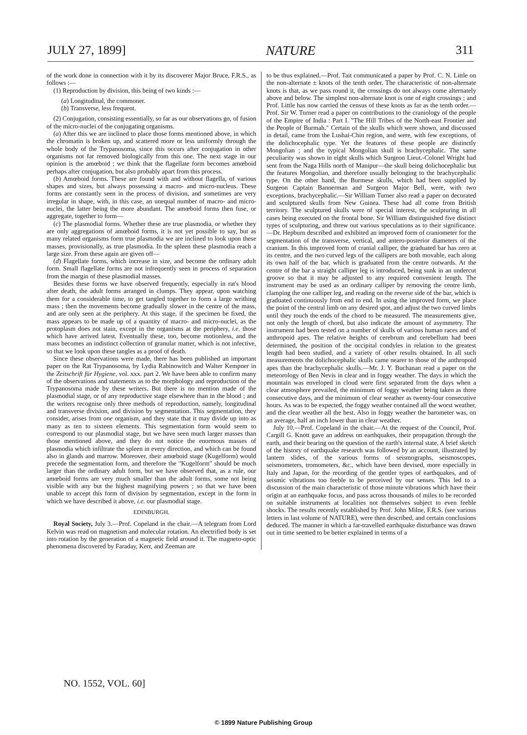JULY 27, 1899] NATURE 311
of the work done in connection with it by its discoverer Major Bruce, F.R.S., as follows :—
(1) Reproduction by division, this being of two kinds :—
(a) Longitudinal, the commoner.
(b) Transverse, less frequent.
(2) Conjugation, consisting essentially, so far as our observations go, of fusion of the micro-nuclei of the conjugating organisms.
(a) After this we are inclined to place those forms mentioned above, in which the chromatin is broken up, and scattered more or less uniformly through the whole body of the Trypanosoma, since this occurs after conjugation in other organisms not far removed biologically from this one. The next stage in our opinion is the amœboid ; we think that the flagellate form becomes amœboid perhaps after conjugation, but also probably apart from this process.
(b) Amœboid forms. These are found with and without flagella, of various shapes and sizes, but always possessing a macro- and micro-nucleus. These forms are constantly seen in the process of division, and sometimes are very irregular in shape, with, in this case, an unequal number of macro- and micro-nuclei, the latter being the more abundant. The amœboid forms then fuse, or aggregate, together to form—
(c) The plasmodial forms. Whether these are true plasmodia, or whether they are only aggregations of amœboid forms, it is not yet possible to say, but as many related organisms form true plasmodia we are inclined to look upon these masses, provisionally, as true plasmodia. In the spleen these plasmodia reach a large size. From these again are given off—
(d) Flagellate forms, which increase in size, and become the ordinary adult form. Small flagellate forms are not infrequently seen in process of separation from the margin of these plasmodial masses.
Besides these forms we have observed frequently, especially in rat's blood after death, the adult forms arranged in clumps. They appear, upon watching them for a considerable time, to get tangled together to form a large writhing mass ; then the movements become gradually slower in the centre of the mass, and are only seen at the periphery. At this stage, if the specimen be fixed, the mass appears to be made up of a quantity of macro- and micro-nuclei, as the protoplasm does not stain, except in the organisms at the periphery, i.e. those which have arrived latest. Eventually these, too, become motionless, and the mass becomes an indistinct collection of granular matter, which is not infective, so that we look upon these tangles as a proof of death.
Since these observations were made, there has been published an important paper on the Rat Trypanosoma, by Lydia Rabinowitch and Walter Kempner in the Zeitschrift für Hygiene, vol. xxx. part 2. We have been able to confirm many of the observations and statements as to the morphology and reproduction of the Trypanosoma made by these writers. But there is no mention made of the plasmodial stage, or of any reproductive stage elsewhere than in the blood ; and the writers recognise only three methods of reproduction, namely, longitudinal and transverse division, and division by segmentation. This segmentation, they consider, arises from one organism, and they state that it may divide up into as many as ten to sixteen elements. This segmentation form would seem to correspond to our plasmodial stage, but we have seen much larger masses than those mentioned above, and they do not notice the enormous masses of plasmodia which infiltrate the spleen in every direction, and which can be found also in glands and marrow. Moreover, their amœboid stage (Kugelform) would precede the segmentation form, and therefore the "Kugelform" should be much larger than the ordinary adult form, but we have observed that, as a rule, our amœboid forms are very much smaller than the adult forms, some not being visible with any but the highest magnifying powers ; so that we have been unable to accept this form of division by segmentation, except in the form in which we have described it above, i.e. our plasmodial stage.
EDINBURGH.
Royal Society, July 3.—Prof. Copeland in the chair.—A telegram from Lord Kelvin was read on magnetism and molecular rotation. An electrified body is set into rotation by the generation of a magnetic field around it. The magneto-optic phenomena discovered by Faraday, Kerr, and Zeeman are
to be thus explained.—Prof. Tait communicated a paper by Prof. C. N. Little on the non-alternate ± knots of the tenth order. The characteristic of non-alternate knots is that, as we pass round it, the crossings do not always come alternately above and below. The simplest non-alternate knot is one of eight crossings ; and Prof. Little has now carried the census of these knots as far as the tenth order.—Prof. Sir W. Turner read a paper on contributions to the craniology of the people of the Empire of India : Part I. "The Hill Tribes of the North-east Frontier and the People of Burmah." Certain of the skulls which were shown, and discussed in detail, came from the Lushai-Chin region, and were, with few exceptions, of the dolichocephalic type. Yet the features of these people are distinctly Mongolian ; and the typical Mongolian skull is brachycephalic. The same peculiarity was shown in eight skulls which Surgeon Lieut.-Colonel Wright had sent from the Naga Hills north of Manipur—the skull being dolichocephalic but the features Mongolian, and therefore usually belonging to the brachycephalic type. On the other hand, the Burmese skulls, which had been supplied by Surgeon Captain Bannerman and Surgeon Major Bell, were, with two exceptions, brachycephalic.—Sir William Turner also read a paper on decorated and sculptured skulls from New Guinea. These had all come from British territory. The sculptured skulls were of special interest, the sculpturing in all cases being executed on the frontal bone. Sir William distinguished five distinct types of sculpturing, and threw out various speculations as to their significance.—Dr. Hepburn described and exhibited an improved form of craniometer for the segmentation of the transverse, vertical, and antero-posterior diameters of the cranium. In this improved form of cranial calliper, the graduated bar has zero at its centre, and the two curved legs of the callipers are both movable, each along its own half of the bar, which is graduated from the centre outwards. At the centre of the bar a straight calliper leg is introduced, being sunk in an undercut groove so that it may be adjusted to any required convenient length. The instrument may be used as an ordinary calliper by removing the centre limb, clamping the one calliper leg, and reading on the reverse side of the bar, which is graduated continuously from end to end. In using the improved form, we place the point of the central limb on any desired spot, and adjust the two curved limbs until they touch the ends of the chord to be measured. The measurements give, not only the length of chord, but also indicate the amount of asymmetry. The instrument had been tested on a number of skulls of various human races and of anthropoid apes. The relative heights of cerebrum and cerebellum had been determined, the position of the occipital condyles in relation to the greatest length had been studied, and a variety of other results obtained. In all such measurements the dolichocephalic skulls came nearer to those of the anthropoid apes than the brachycephalic skulls.—Mr. J. Y. Buchanan read a paper on the meteorology of Ben Nevis in clear and in foggy weather. The days in which the mountain was enveloped in cloud were first separated from the days when a clear atmosphere prevailed, the minimum of foggy weather being taken as three consecutive days, and the minimum of clear weather as twenty-four consecutive hours. As was to be expected, the foggy weather contained all the worst weather, and the clear weather all the best. Also in foggy weather the barometer was, on an average, half an inch lower than in clear weather.
July 10.—Prof. Copeland in the chair.—At the request of the Council, Prof. Cargill G. Knott gave an address on earthquakes, their propagation through the earth, and their bearing on the question of the earth's internal state. A brief sketch of the history of earthquake research was followed by an account, illustrated by lantern slides, of the various forms of seismographs, seismoscopes, seismometers, tromometers, &c., which have been devised, more especially in Italy and Japan, for the recording of the gentler types of earthquakes, and of seismic vibrations too feeble to be perceived by our senses. This led to a discussion of the main characteristic of those minute vibrations which have their origin at an earthquake focus, and pass across thousands of miles to be recorded on suitable instruments at localities not themselves subject to even feeble shocks. The results recently established by Prof. John Milne, F.R.S. (see various letters in last volume of NATURE), were then described, and certain conclusions deduced. The manner in which a far-travelled earthquake disturbance was drawn out in time seemed to be better explained in terms of a
NO. 1552, VOL. 60]
© 1899 Nature Publishing Group